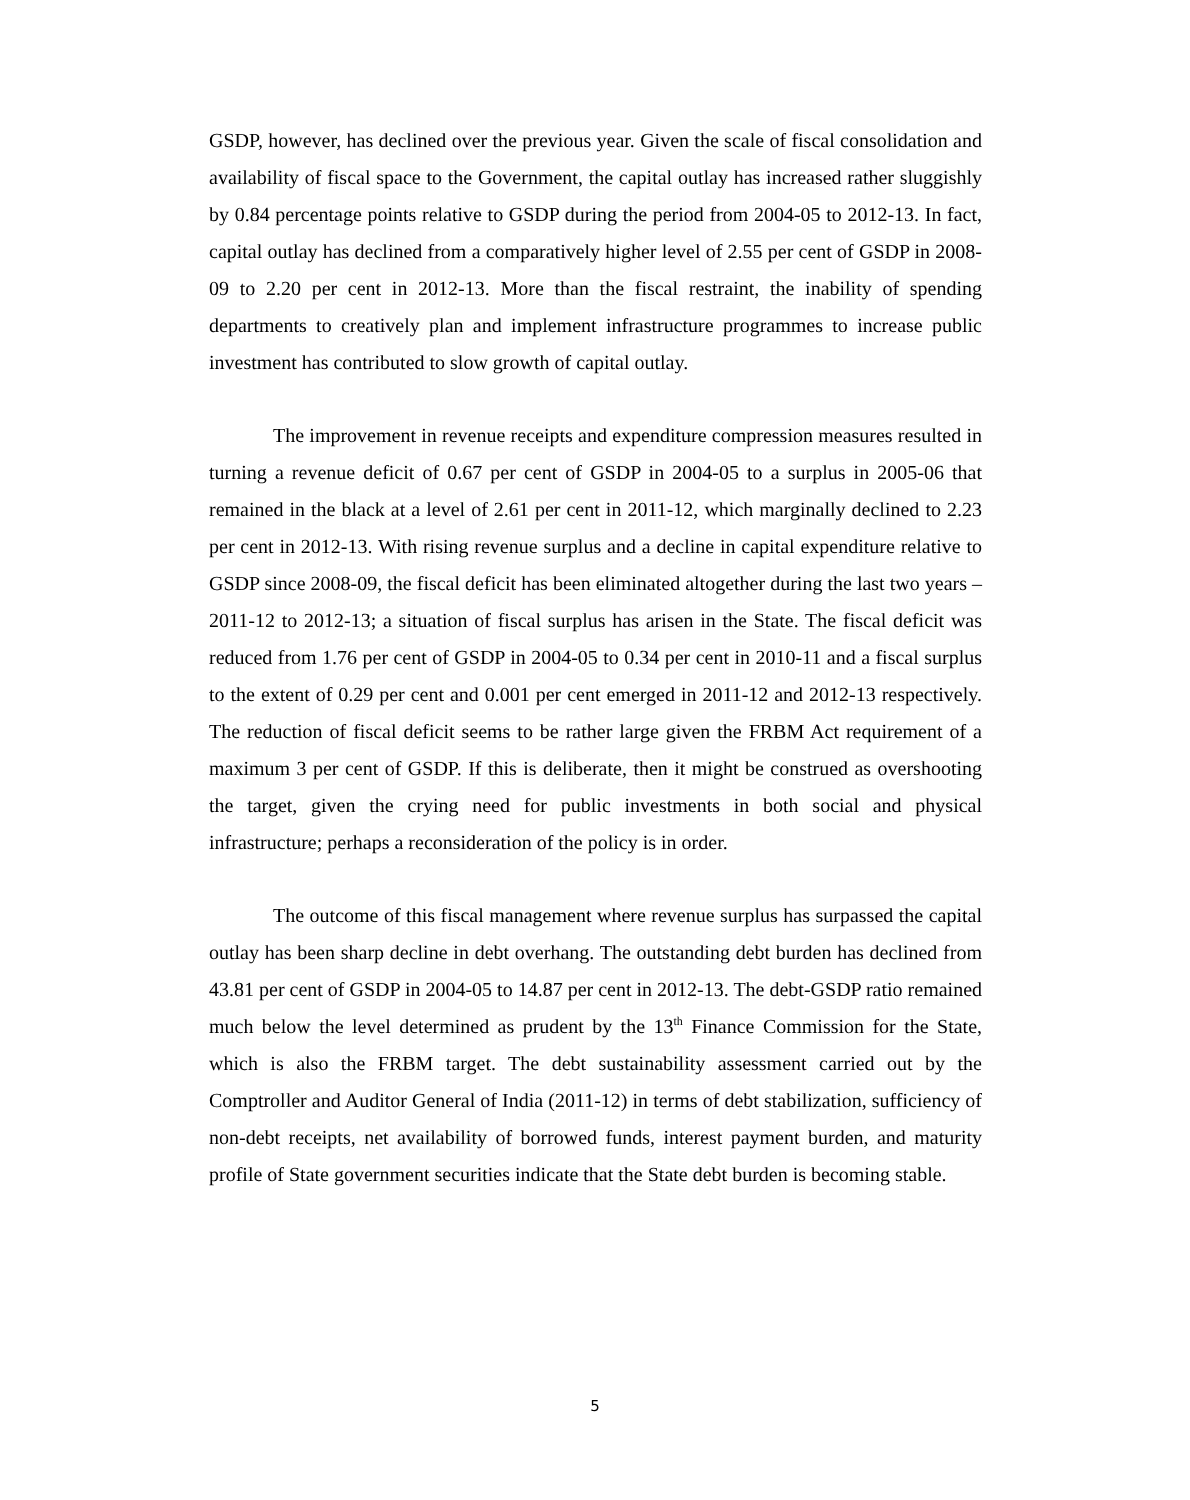GSDP, however, has declined over the previous year. Given the scale of fiscal consolidation and availability of fiscal space to the Government, the capital outlay has increased rather sluggishly by 0.84 percentage points relative to GSDP during the period from 2004-05 to 2012-13. In fact, capital outlay has declined from a comparatively higher level of 2.55 per cent of GSDP in 2008-09 to 2.20 per cent in 2012-13. More than the fiscal restraint, the inability of spending departments to creatively plan and implement infrastructure programmes to increase public investment has contributed to slow growth of capital outlay.
The improvement in revenue receipts and expenditure compression measures resulted in turning a revenue deficit of 0.67 per cent of GSDP in 2004-05 to a surplus in 2005-06 that remained in the black at a level of 2.61 per cent in 2011-12, which marginally declined to 2.23 per cent in 2012-13. With rising revenue surplus and a decline in capital expenditure relative to GSDP since 2008-09, the fiscal deficit has been eliminated altogether during the last two years – 2011-12 to 2012-13; a situation of fiscal surplus has arisen in the State. The fiscal deficit was reduced from 1.76 per cent of GSDP in 2004-05 to 0.34 per cent in 2010-11 and a fiscal surplus to the extent of 0.29 per cent and 0.001 per cent emerged in 2011-12 and 2012-13 respectively. The reduction of fiscal deficit seems to be rather large given the FRBM Act requirement of a maximum 3 per cent of GSDP. If this is deliberate, then it might be construed as overshooting the target, given the crying need for public investments in both social and physical infrastructure; perhaps a reconsideration of the policy is in order.
The outcome of this fiscal management where revenue surplus has surpassed the capital outlay has been sharp decline in debt overhang. The outstanding debt burden has declined from 43.81 per cent of GSDP in 2004-05 to 14.87 per cent in 2012-13. The debt-GSDP ratio remained much below the level determined as prudent by the 13<sup>th</sup> Finance Commission for the State, which is also the FRBM target. The debt sustainability assessment carried out by the Comptroller and Auditor General of India (2011-12) in terms of debt stabilization, sufficiency of non-debt receipts, net availability of borrowed funds, interest payment burden, and maturity profile of State government securities indicate that the State debt burden is becoming stable.
5